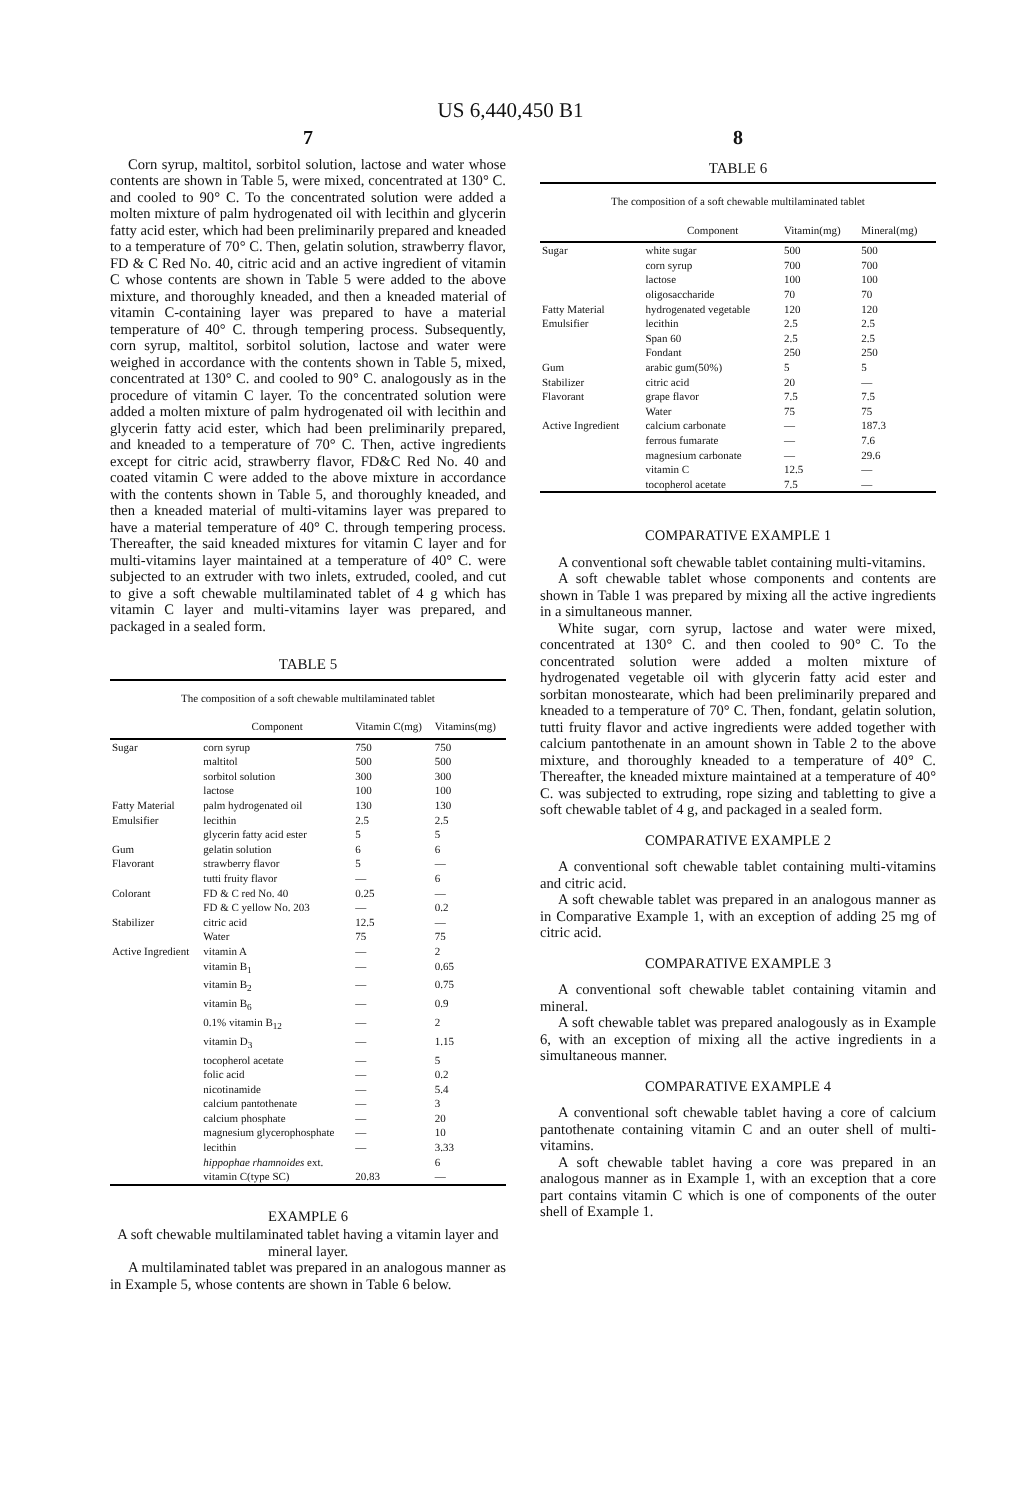US 6,440,450 B1
7
Corn syrup, maltitol, sorbitol solution, lactose and water whose contents are shown in Table 5, were mixed, concentrated at 130° C. and cooled to 90° C. To the concentrated solution were added a molten mixture of palm hydrogenated oil with lecithin and glycerin fatty acid ester, which had been preliminarily prepared and kneaded to a temperature of 70° C. Then, gelatin solution, strawberry flavor, FD & C Red No. 40, citric acid and an active ingredient of vitamin C whose contents are shown in Table 5 were added to the above mixture, and thoroughly kneaded, and then a kneaded material of vitamin C-containing layer was prepared to have a material temperature of 40° C. through tempering process. Subsequently, corn syrup, maltitol, sorbitol solution, lactose and water were weighed in accordance with the contents shown in Table 5, mixed, concentrated at 130° C. and cooled to 90° C. analogously as in the procedure of vitamin C layer. To the concentrated solution were added a molten mixture of palm hydrogenated oil with lecithin and glycerin fatty acid ester, which had been preliminarily prepared, and kneaded to a temperature of 70° C. Then, active ingredients except for citric acid, strawberry flavor, FD&C Red No. 40 and coated vitamin C were added to the above mixture in accordance with the contents shown in Table 5, and thoroughly kneaded, and then a kneaded material of multi-vitamins layer was prepared to have a material temperature of 40° C. through tempering process. Thereafter, the said kneaded mixtures for vitamin C layer and for multi-vitamins layer maintained at a temperature of 40° C. were subjected to an extruder with two inlets, extruded, cooled, and cut to give a soft chewable multilaminated tablet of 4 g which has vitamin C layer and multi-vitamins layer was prepared, and packaged in a sealed form.
TABLE 5
| The composition of a soft chewable multilaminated tablet | | | |
| | Component | Vitamin C(mg) | Vitamins(mg) |
| Sugar | corn syrup | 750 | 750 |
| | maltitol | 500 | 500 |
| | sorbitol solution | 300 | 300 |
| | lactose | 100 | 100 |
| Fatty Material | palm hydrogenated oil | 130 | 130 |
| Emulsifier | lecithin | 2.5 | 2.5 |
| | glycerin fatty acid ester | 5 | 5 |
| Gum | gelatin solution | 6 | 6 |
| Flavorant | strawberry flavor | 5 | — |
| | tutti fruity flavor | — | 6 |
| Colorant | FD & C red No. 40 | 0.25 | — |
| | FD & C yellow No. 203 | — | 0.2 |
| Stabilizer | citric acid | 12.5 | — |
| | Water | 75 | 75 |
| Active Ingredient | vitamin A | — | 2 |
| | vitamin B<sub>1</sub> | — | 0.65 |
| | vitamin B<sub>2</sub> | — | 0.75 |
| | vitamin B<sub>6</sub> | — | 0.9 |
| | 0.1% vitamin B<sub>12</sub> | — | 2 |
| | vitamin D<sub>3</sub> | — | 1.15 |
| | tocopherol acetate | — | 5 |
| | folic acid | — | 0.2 |
| | nicotinamide | — | 5.4 |
| | calcium pantothenate | — | 3 |
| | calcium phosphate | — | 20 |
| | magnesium glycerophosphate | — | 10 |
| | lecithin | — | 3.33 |
| | hippophae rhamnoides ext. | | 6 |
| | vitamin C(type SC) | 20.83 | — |
EXAMPLE 6
A soft chewable multilaminated tablet having a vitamin layer and mineral layer.
A multilaminated tablet was prepared in an analogous manner as in Example 5, whose contents are shown in Table 6 below.
8
TABLE 6
| The composition of a soft chewable multilaminated tablet | | | |
| | Component | Vitamin(mg) | Mineral(mg) |
| Sugar | white sugar | 500 | 500 |
| | corn syrup | 700 | 700 |
| | lactose | 100 | 100 |
| | oligosaccharide | 70 | 70 |
| Fatty Material | hydrogenated vegetable | 120 | 120 |
| Emulsifier | lecithin | 2.5 | 2.5 |
| | Span 60 | 2.5 | 2.5 |
| | Fondant | 250 | 250 |
| Gum | arabic gum(50%) | 5 | 5 |
| Stabilizer | citric acid | 20 | — |
| Flavorant | grape flavor | 7.5 | 7.5 |
| | Water | 75 | 75 |
| Active Ingredient | calcium carbonate | — | 187.3 |
| | ferrous fumarate | — | 7.6 |
| | magnesium carbonate | — | 29.6 |
| | vitamin C | 12.5 | — |
| | tocopherol acetate | 7.5 | — |
COMPARATIVE EXAMPLE 1
A conventional soft chewable tablet containing multi-vitamins.
A soft chewable tablet whose components and contents are shown in Table 1 was prepared by mixing all the active ingredients in a simultaneous manner.
White sugar, corn syrup, lactose and water were mixed, concentrated at 130° C. and then cooled to 90° C. To the concentrated solution were added a molten mixture of hydrogenated vegetable oil with glycerin fatty acid ester and sorbitan monostearate, which had been preliminarily prepared and kneaded to a temperature of 70° C. Then, fondant, gelatin solution, tutti fruity flavor and active ingredients were added together with calcium pantothenate in an amount shown in Table 2 to the above mixture, and thoroughly kneaded to a temperature of 40° C. Thereafter, the kneaded mixture maintained at a temperature of 40° C. was subjected to extruding, rope sizing and tabletting to give a soft chewable tablet of 4 g, and packaged in a sealed form.
COMPARATIVE EXAMPLE 2
A conventional soft chewable tablet containing multi-vitamins and citric acid.
A soft chewable tablet was prepared in an analogous manner as in Comparative Example 1, with an exception of adding 25 mg of citric acid.
COMPARATIVE EXAMPLE 3
A conventional soft chewable tablet containing vitamin and mineral.
A soft chewable tablet was prepared analogously as in Example 6, with an exception of mixing all the active ingredients in a simultaneous manner.
COMPARATIVE EXAMPLE 4
A conventional soft chewable tablet having a core of calcium pantothenate containing vitamin C and an outer shell of multi-vitamins.
A soft chewable tablet having a core was prepared in an analogous manner as in Example 1, with an exception that a core part contains vitamin C which is one of components of the outer shell of Example 1.